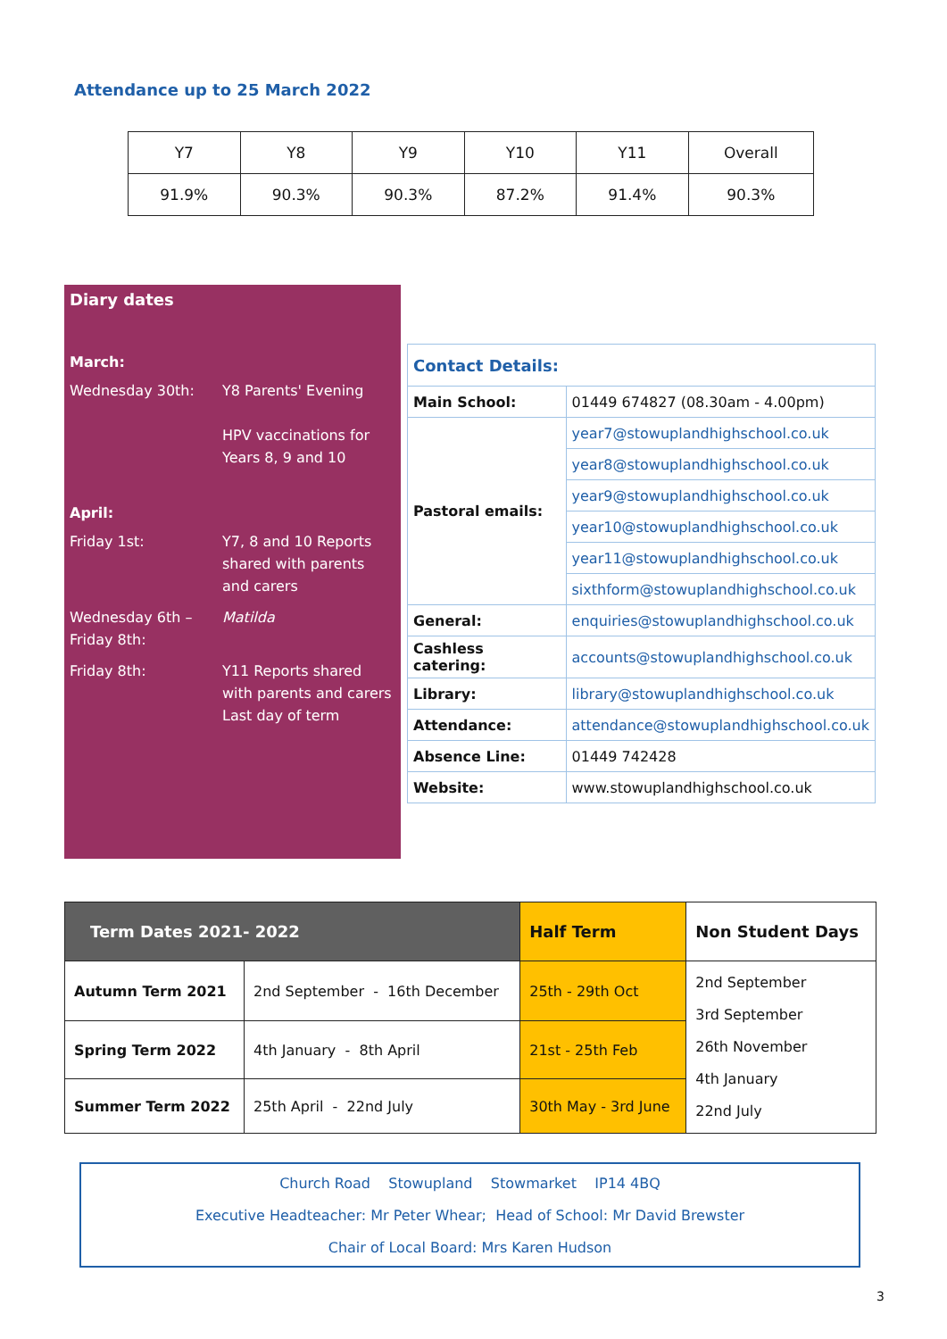Attendance up to 25 March 2022
| Y7 | Y8 | Y9 | Y10 | Y11 | Overall |
| 91.9% | 90.3% | 90.3% | 87.2% | 91.4% | 90.3% |
Diary dates
March:
Wednesday 30th: Y8 Parents' Evening
HPV vaccinations for Years 8, 9 and 10
April:
Friday 1st: Y7, 8 and 10 Reports shared with parents and carers
Wednesday 6th – Friday 8th:
Matilda
Friday 8th: Y11 Reports shared with parents and carers
Last day of term
| Contact Details: | |
| Main School: | 01449 674827 (08.30am - 4.00pm) |
| Pastoral emails: | year7@stowuplandhighschool.co.uk |
| | year8@stowuplandhighschool.co.uk |
| | year9@stowuplandhighschool.co.uk |
| | year10@stowuplandhighschool.co.uk |
| | year11@stowuplandhighschool.co.uk |
| | sixthform@stowuplandhighschool.co.uk |
| General: | enquiries@stowuplandhighschool.co.uk |
| Cashless catering: | accounts@stowuplandhighschool.co.uk |
| Library: | library@stowuplandhighschool.co.uk |
| Attendance: | attendance@stowuplandhighschool.co.uk |
| Absence Line: | 01449 742428 |
| Website: | www.stowuplandhighschool.co.uk |
| Term Dates 2021- 2022 | | Half Term | Non Student Days |
| Autumn Term 2021 | 2nd September - 16th December | 25th - 29th Oct | 2nd September 3rd September 26th November 4th January 22nd July |
| Spring Term 2022 | 4th January - 8th April | 21st - 25th Feb | |
| Summer Term 2022 | 25th April - 22nd July | 30th May - 3rd June | |
Church Road Stowupland Stowmarket IP14 4BQ
Executive Headteacher: Mr Peter Whear; Head of School: Mr David Brewster
Chair of Local Board: Mrs Karen Hudson
3